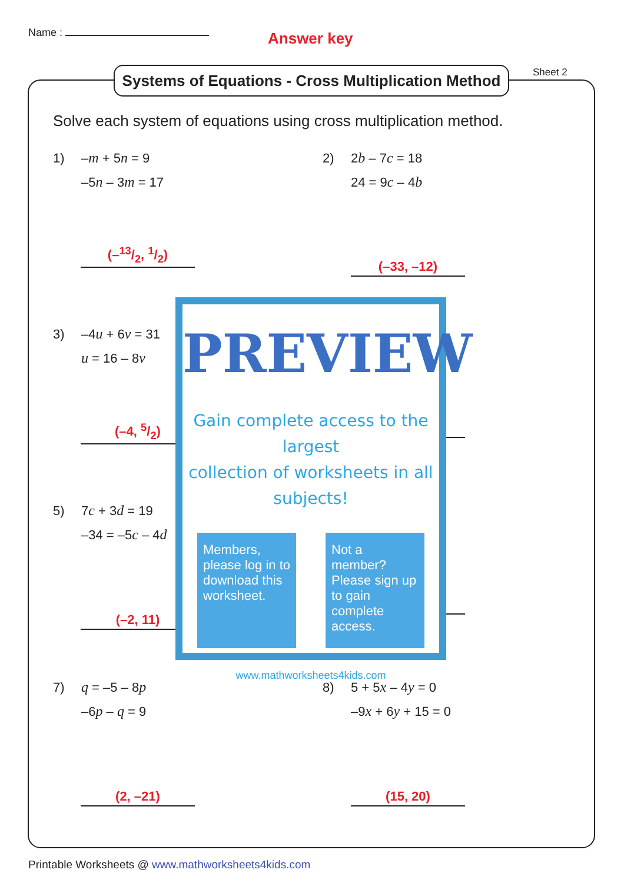Name :
Answer key
Systems of Equations - Cross Multiplication Method
Sheet 2
Solve each system of equations using cross multiplication method.
1) –m + 5n = 9
–5n – 3m = 17
2) 2b – 7c = 18
24 = 9c – 4b
(–13/2, 1/2)
(–33, –12)
3) –4u + 6v = 31
u = 16 – 8v
(–4, 5/2)
5) 7c + 3d = 19
–34 = –5c – 4d
(–2, 11)
7) q = –5 – 8p
–6p – q = 9
8) 5 + 5x – 4y = 0
–9x + 6y + 15 = 0
(2, –21) (15, 20)
PREVIEW
Gain complete access to the largest
collection of worksheets in all subjects!
Members, please log in to download this worksheet.
Not a member? Please sign up to gain complete access.
www.mathworksheets4kids.com
Printable Worksheets @ www.mathworksheets4kids.com